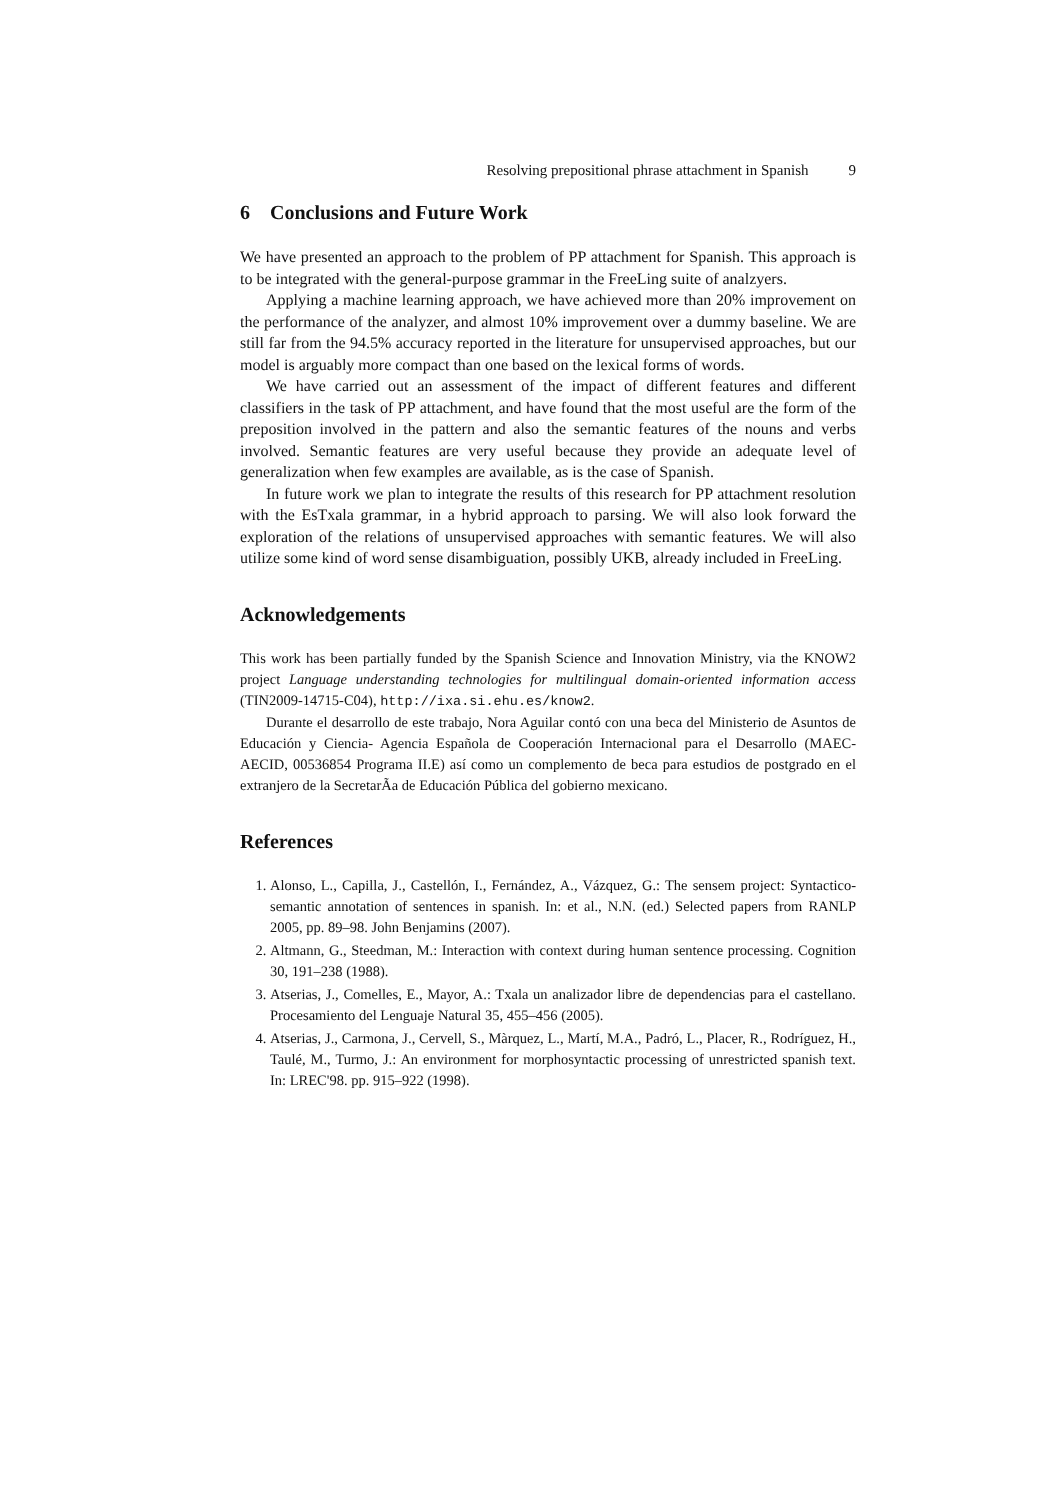Resolving prepositional phrase attachment in Spanish 9
6 Conclusions and Future Work
We have presented an approach to the problem of PP attachment for Spanish. This approach is to be integrated with the general-purpose grammar in the FreeLing suite of analzyers.
Applying a machine learning approach, we have achieved more than 20% improvement on the performance of the analyzer, and almost 10% improvement over a dummy baseline. We are still far from the 94.5% accuracy reported in the literature for unsupervised approaches, but our model is arguably more compact than one based on the lexical forms of words.
We have carried out an assessment of the impact of different features and different classifiers in the task of PP attachment, and have found that the most useful are the form of the preposition involved in the pattern and also the semantic features of the nouns and verbs involved. Semantic features are very useful because they provide an adequate level of generalization when few examples are available, as is the case of Spanish.
In future work we plan to integrate the results of this research for PP attachment resolution with the EsTxala grammar, in a hybrid approach to parsing. We will also look forward the exploration of the relations of unsupervised approaches with semantic features. We will also utilize some kind of word sense disambiguation, possibly UKB, already included in FreeLing.
Acknowledgements
This work has been partially funded by the Spanish Science and Innovation Ministry, via the KNOW2 project Language understanding technologies for multilingual domain-oriented information access (TIN2009-14715-C04), http://ixa.si.ehu.es/know2.
Durante el desarrollo de este trabajo, Nora Aguilar contó con una beca del Ministerio de Asuntos de Educación y Ciencia- Agencia Española de Cooperación Internacional para el Desarrollo (MAEC-AECID, 00536854 Programa II.E) así como un complemento de beca para estudios de postgrado en el extranjero de la SecretarÃa de Educación Pública del gobierno mexicano.
References
1. Alonso, L., Capilla, J., Castellón, I., Fernández, A., Vázquez, G.: The sensem project: Syntactico-semantic annotation of sentences in spanish. In: et al., N.N. (ed.) Selected papers from RANLP 2005, pp. 89–98. John Benjamins (2007).
2. Altmann, G., Steedman, M.: Interaction with context during human sentence processing. Cognition 30, 191–238 (1988).
3. Atserias, J., Comelles, E., Mayor, A.: Txala un analizador libre de dependencias para el castellano. Procesamiento del Lenguaje Natural 35, 455–456 (2005).
4. Atserias, J., Carmona, J., Cervell, S., Màrquez, L., Martí, M.A., Padró, L., Placer, R., Rodríguez, H., Taulé, M., Turmo, J.: An environment for morphosyntactic processing of unrestricted spanish text. In: LREC'98. pp. 915–922 (1998).